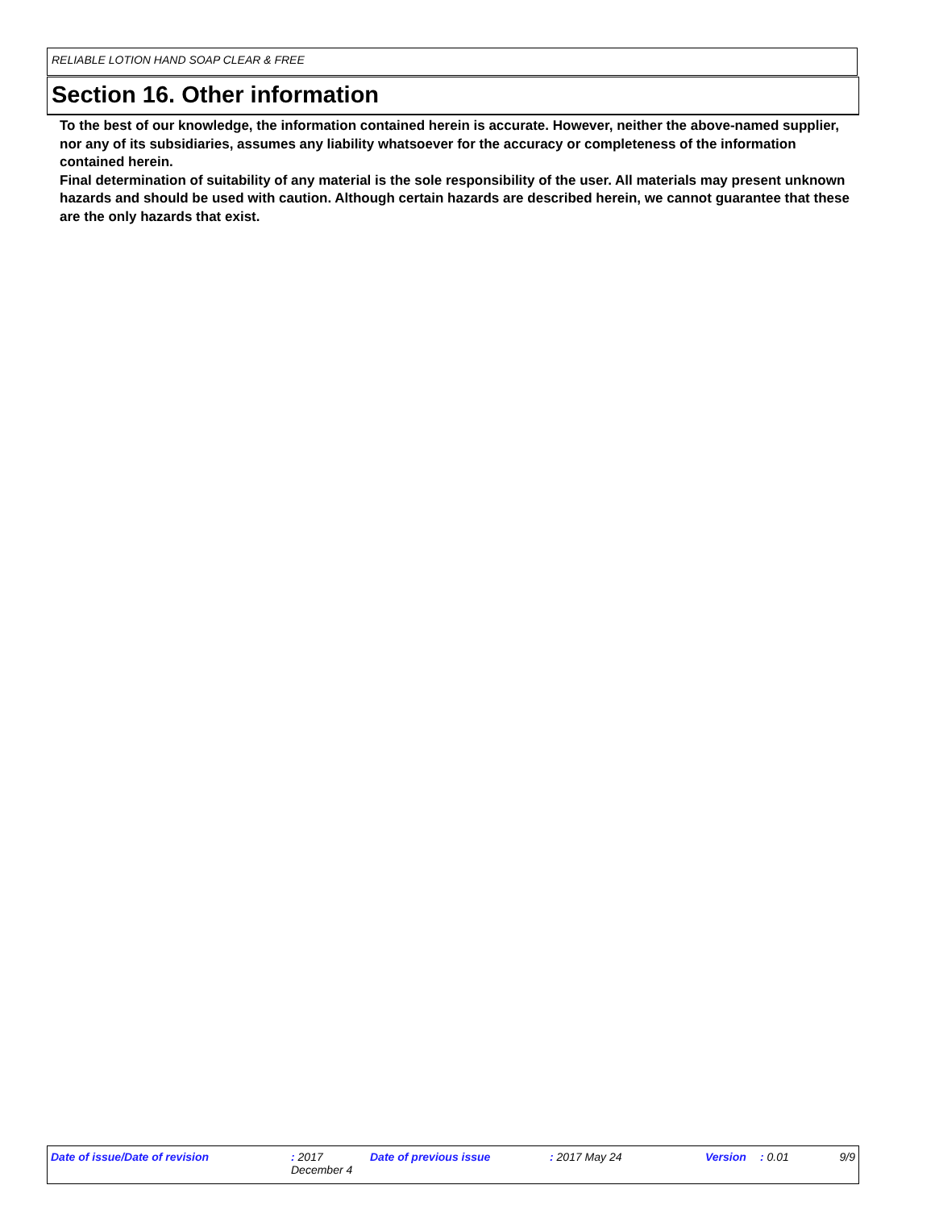RELIABLE LOTION HAND SOAP CLEAR & FREE
Section 16. Other information
To the best of our knowledge, the information contained herein is accurate. However, neither the above-named supplier, nor any of its subsidiaries, assumes any liability whatsoever for the accuracy or completeness of the information contained herein.
Final determination of suitability of any material is the sole responsibility of the user. All materials may present unknown hazards and should be used with caution. Although certain hazards are described herein, we cannot guarantee that these are the only hazards that exist.
| Date of issue/Date of revision | : 2017 December 4 | Date of previous issue | : 2017 May 24 | Version | : 0.01 | 9/9 |